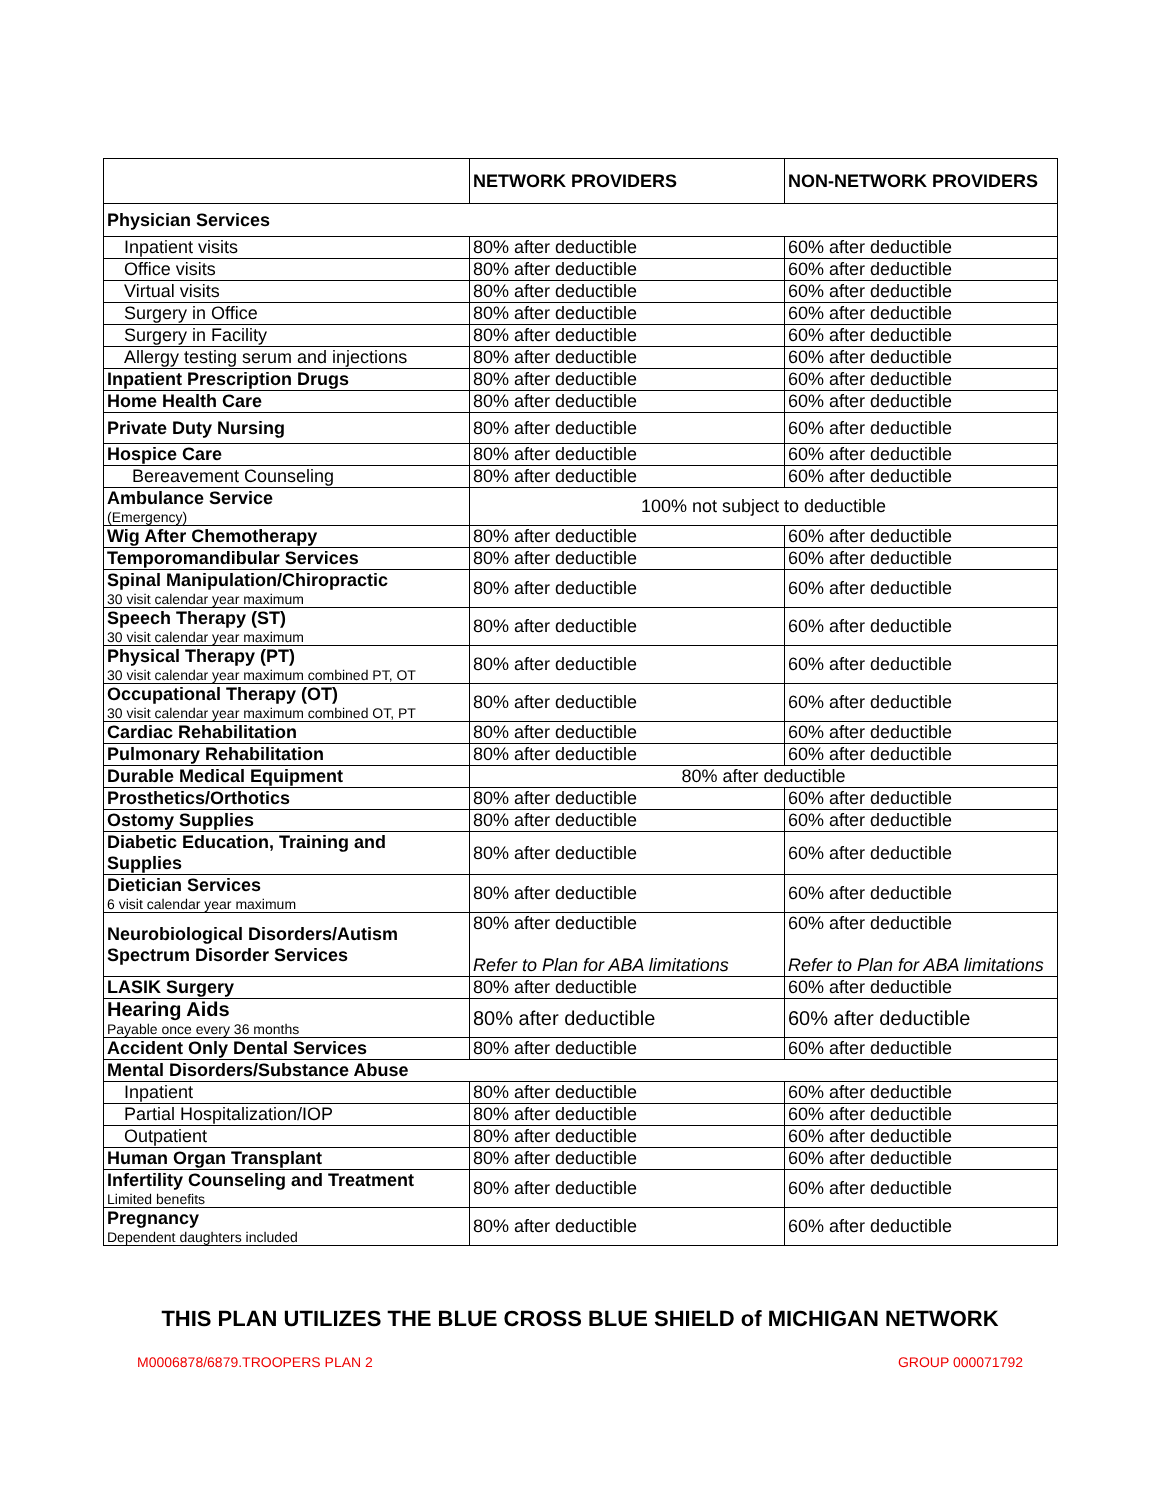| | NETWORK PROVIDERS | NON-NETWORK PROVIDERS |
| --- | --- | --- |
| Physician Services | | |
| Inpatient visits | 80% after deductible | 60% after deductible |
| Office visits | 80% after deductible | 60% after deductible |
| Virtual visits | 80% after deductible | 60% after deductible |
| Surgery in Office | 80% after deductible | 60% after deductible |
| Surgery in Facility | 80% after deductible | 60% after deductible |
| Allergy testing serum and injections | 80% after deductible | 60% after deductible |
| Inpatient Prescription Drugs | 80% after deductible | 60% after deductible |
| Home Health Care | 80% after deductible | 60% after deductible |
| Private Duty Nursing | 80% after deductible | 60% after deductible |
| Hospice Care | 80% after deductible | 60% after deductible |
| Bereavement Counseling | 80% after deductible | 60% after deductible |
| Ambulance Service (Emergency) | 100% not subject to deductible | |
| Wig After Chemotherapy | 80% after deductible | 60% after deductible |
| Temporomandibular Services | 80% after deductible | 60% after deductible |
| Spinal Manipulation/Chiropractic 30 visit calendar year maximum | 80% after deductible | 60% after deductible |
| Speech Therapy (ST) 30 visit calendar year maximum | 80% after deductible | 60% after deductible |
| Physical Therapy (PT) 30 visit calendar year maximum combined PT, OT | 80% after deductible | 60% after deductible |
| Occupational Therapy (OT) 30 visit calendar year maximum combined OT, PT | 80% after deductible | 60% after deductible |
| Cardiac Rehabilitation | 80% after deductible | 60% after deductible |
| Pulmonary Rehabilitation | 80% after deductible | 60% after deductible |
| Durable Medical Equipment | 80% after deductible | |
| Prosthetics/Orthotics | 80% after deductible | 60% after deductible |
| Ostomy Supplies | 80% after deductible | 60% after deductible |
| Diabetic Education, Training and Supplies | 80% after deductible | 60% after deductible |
| Dietician Services 6 visit calendar year maximum | 80% after deductible | 60% after deductible |
| Neurobiological Disorders/Autism Spectrum Disorder Services | 80% after deductible Refer to Plan for ABA limitations | 60% after deductible Refer to Plan for ABA limitations |
| LASIK Surgery | 80% after deductible | 60% after deductible |
| Hearing Aids Payable once every 36 months | 80% after deductible | 60% after deductible |
| Accident Only Dental Services | 80% after deductible | 60% after deductible |
| Mental Disorders/Substance Abuse | | |
| Inpatient | 80% after deductible | 60% after deductible |
| Partial Hospitalization/IOP | 80% after deductible | 60% after deductible |
| Outpatient | 80% after deductible | 60% after deductible |
| Human Organ Transplant | 80% after deductible | 60% after deductible |
| Infertility Counseling and Treatment Limited benefits | 80% after deductible | 60% after deductible |
| Pregnancy Dependent daughters included | 80% after deductible | 60% after deductible |
THIS PLAN UTILIZES THE BLUE CROSS BLUE SHIELD of MICHIGAN NETWORK
M0006878/6879.TROOPERS PLAN 2 GROUP 000071792